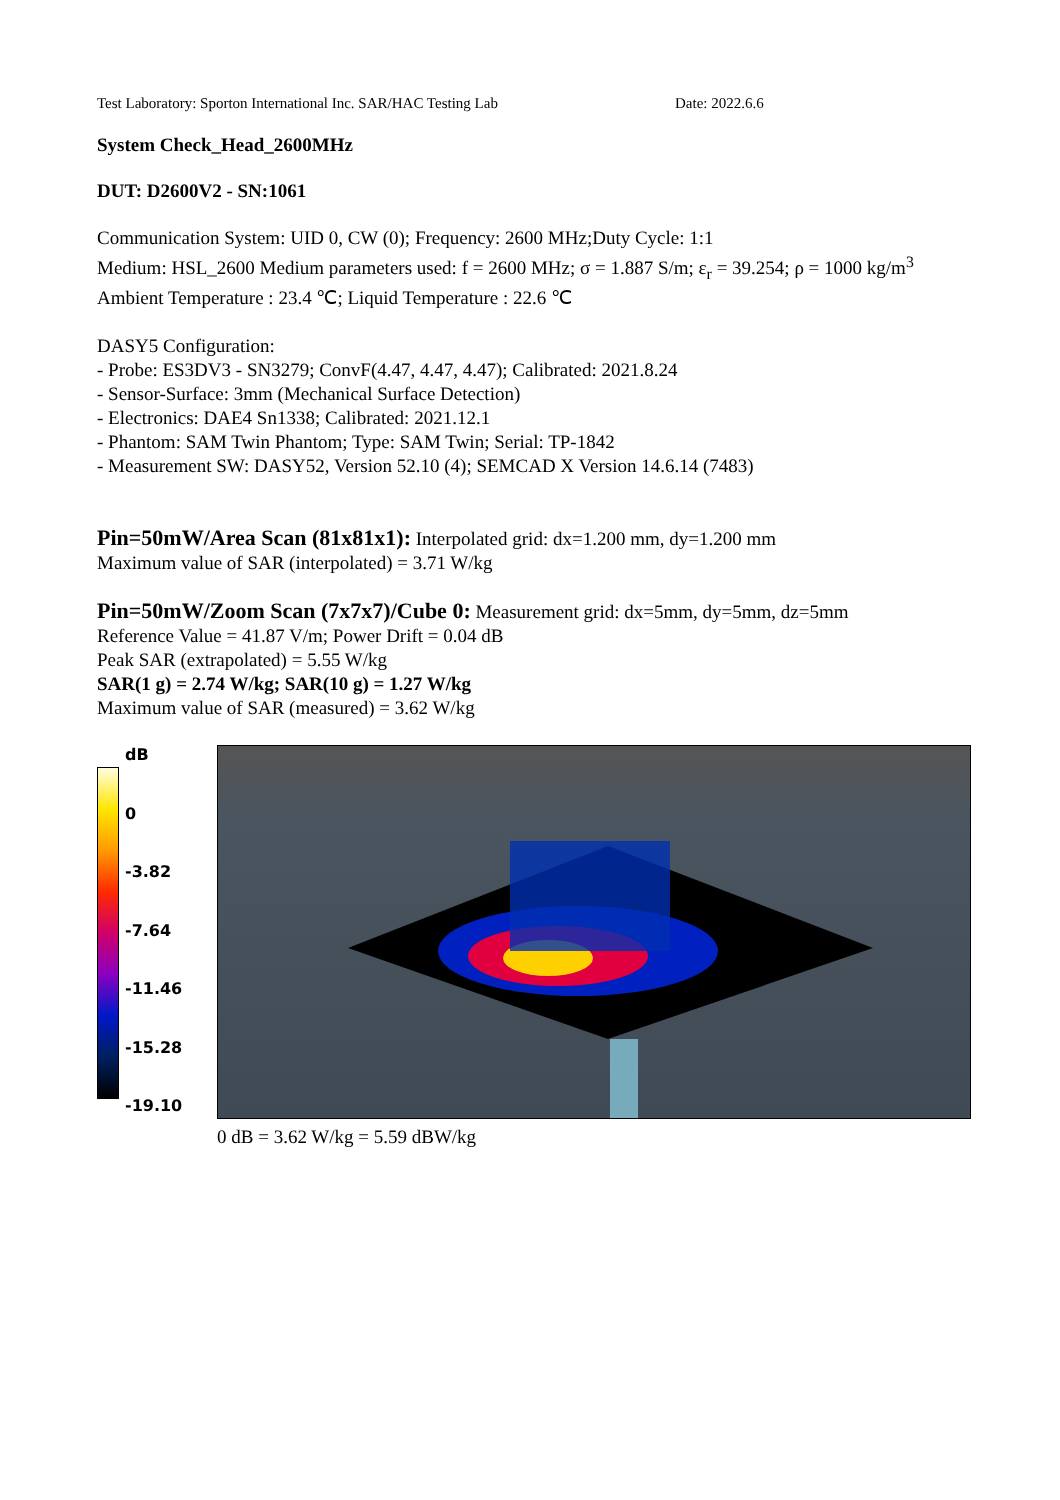Test Laboratory: Sporton International Inc. SAR/HAC Testing Lab Date: 2022.6.6
System Check_Head_2600MHz
DUT: D2600V2 - SN:1061
Communication System: UID 0, CW (0); Frequency: 2600 MHz;Duty Cycle: 1:1
Medium: HSL_2600 Medium parameters used: f = 2600 MHz; σ = 1.887 S/m; ε<sub>r</sub> = 39.254; ρ = 1000 kg/m<sup>3</sup>
Ambient Temperature : 23.4 ℃; Liquid Temperature : 22.6 ℃
DASY5 Configuration:
- Probe: ES3DV3 - SN3279; ConvF(4.47, 4.47, 4.47); Calibrated: 2021.8.24
- Sensor-Surface: 3mm (Mechanical Surface Detection)
- Electronics: DAE4 Sn1338; Calibrated: 2021.12.1
- Phantom: SAM Twin Phantom; Type: SAM Twin; Serial: TP-1842
- Measurement SW: DASY52, Version 52.10 (4); SEMCAD X Version 14.6.14 (7483)
Pin=50mW/Area Scan (81x81x1): Interpolated grid: dx=1.200 mm, dy=1.200 mm
Maximum value of SAR (interpolated) = 3.71 W/kg
Pin=50mW/Zoom Scan (7x7x7)/Cube 0: Measurement grid: dx=5mm, dy=5mm, dz=5mm
Reference Value = 41.87 V/m; Power Drift = 0.04 dB
Peak SAR (extrapolated) = 5.55 W/kg
SAR(1 g) = 2.74 W/kg; SAR(10 g) = 1.27 W/kg
Maximum value of SAR (measured) = 3.62 W/kg
dB
0
-3.82
-7.64
-11.46
-15.28
-19.10
0 dB = 3.62 W/kg = 5.59 dBW/kg